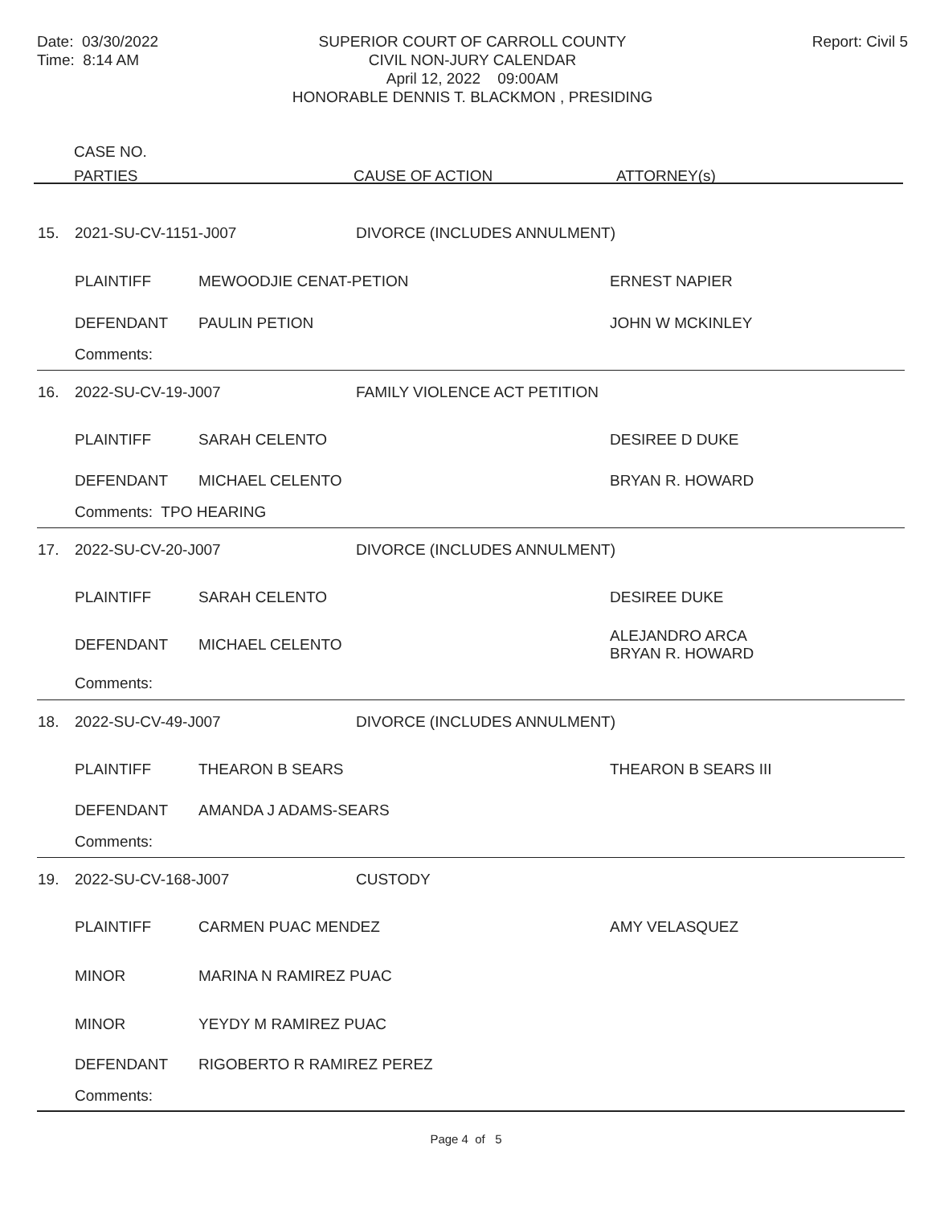Date: 03/30/2022
Time: 8:14 AM
SUPERIOR COURT OF CARROLL COUNTY
CIVIL NON-JURY CALENDAR
April 12, 2022 09:00AM
HONORABLE DENNIS T. BLACKMON , PRESIDING
Report: Civil 5
CASE NO.
PARTIES
CAUSE OF ACTION ATTORNEY(s)
| 15. | 2021-SU-CV-1151-J007 | | DIVORCE (INCLUDES ANNULMENT) | |
| | PLAINTIFF | MEWOODJIE CENAT-PETION | | ERNEST NAPIER |
| | DEFENDANT | PAULIN PETION | | JOHN W MCKINLEY |
| | Comments: | | | |
| 16. | 2022-SU-CV-19-J007 | | FAMILY VIOLENCE ACT PETITION | |
| | PLAINTIFF | SARAH CELENTO | | DESIREE D DUKE |
| | DEFENDANT | MICHAEL CELENTO | | BRYAN R. HOWARD |
| | Comments: TPO HEARING | | | |
| 17. | 2022-SU-CV-20-J007 | | DIVORCE (INCLUDES ANNULMENT) | |
| | PLAINTIFF | SARAH CELENTO | | DESIREE DUKE |
| | DEFENDANT | MICHAEL CELENTO | | ALEJANDRO ARCA BRYAN R. HOWARD |
| | Comments: | | | |
| 18. | 2022-SU-CV-49-J007 | | DIVORCE (INCLUDES ANNULMENT) | |
| | PLAINTIFF | THEARON B SEARS | | THEARON B SEARS III |
| | DEFENDANT | AMANDA J ADAMS-SEARS | | |
| | Comments: | | | |
| 19. | 2022-SU-CV-168-J007 | | CUSTODY | |
| | PLAINTIFF | CARMEN PUAC MENDEZ | | AMY VELASQUEZ |
| | MINOR | MARINA N RAMIREZ PUAC | | |
| | MINOR | YEYDY M RAMIREZ PUAC | | |
| | DEFENDANT | RIGOBERTO R RAMIREZ PEREZ | | |
| | Comments: | | | |
Page 4 of 5